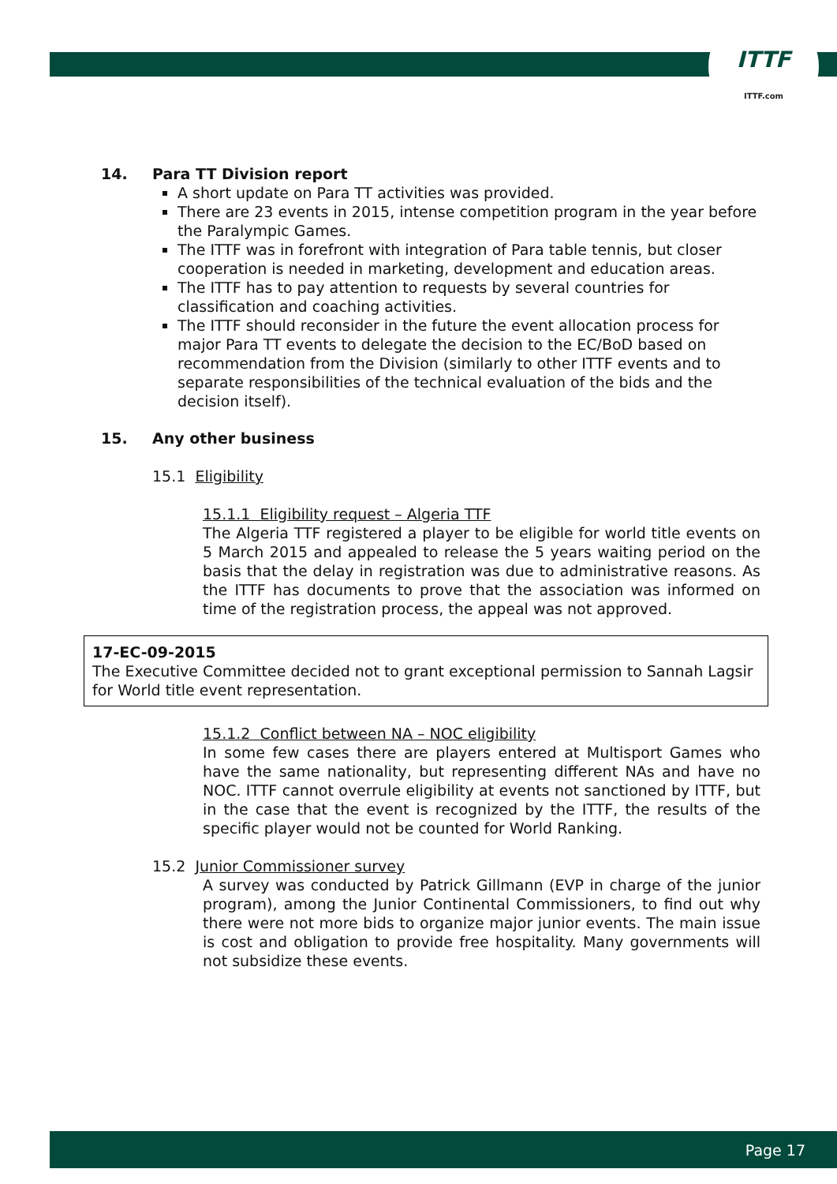ITTF
ITTF.com
14. Para TT Division report
A short update on Para TT activities was provided.
There are 23 events in 2015, intense competition program in the year before the Paralympic Games.
The ITTF was in forefront with integration of Para table tennis, but closer cooperation is needed in marketing, development and education areas.
The ITTF has to pay attention to requests by several countries for classification and coaching activities.
The ITTF should reconsider in the future the event allocation process for major Para TT events to delegate the decision to the EC/BoD based on recommendation from the Division (similarly to other ITTF events and to separate responsibilities of the technical evaluation of the bids and the decision itself).
15. Any other business
15.1 Eligibility
15.1.1 Eligibility request – Algeria TTF
The Algeria TTF registered a player to be eligible for world title events on 5 March 2015 and appealed to release the 5 years waiting period on the basis that the delay in registration was due to administrative reasons. As the ITTF has documents to prove that the association was informed on time of the registration process, the appeal was not approved.
17-EC-09-2015
The Executive Committee decided not to grant exceptional permission to Sannah Lagsir for World title event representation.
15.1.2 Conflict between NA – NOC eligibility
In some few cases there are players entered at Multisport Games who have the same nationality, but representing different NAs and have no NOC. ITTF cannot overrule eligibility at events not sanctioned by ITTF, but in the case that the event is recognized by the ITTF, the results of the specific player would not be counted for World Ranking.
15.2 Junior Commissioner survey
A survey was conducted by Patrick Gillmann (EVP in charge of the junior program), among the Junior Continental Commissioners, to find out why there were not more bids to organize major junior events. The main issue is cost and obligation to provide free hospitality. Many governments will not subsidize these events.
Page 17